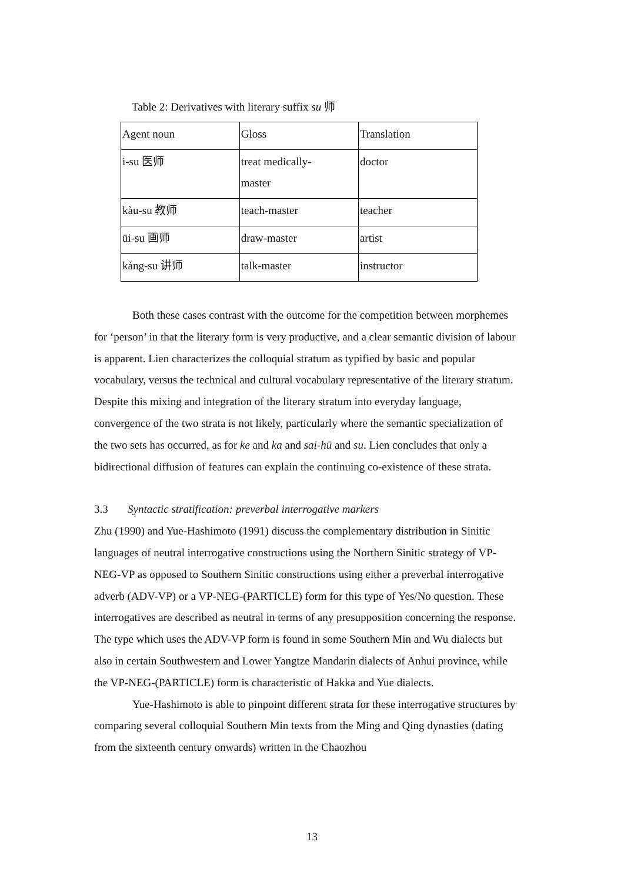Table 2: Derivatives with literary suffix su 师
| Agent noun | Gloss | Translation |
| i-su 医师 | treat medically- master | doctor |
| kàu-su 教师 | teach-master | teacher |
| ūi-su 画师 | draw-master | artist |
| káng-su 讲师 | talk-master | instructor |
Both these cases contrast with the outcome for the competition between morphemes for ‘person’ in that the literary form is very productive, and a clear semantic division of labour is apparent. Lien characterizes the colloquial stratum as typified by basic and popular vocabulary, versus the technical and cultural vocabulary representative of the literary stratum. Despite this mixing and integration of the literary stratum into everyday language, convergence of the two strata is not likely, particularly where the semantic specialization of the two sets has occurred, as for ke and ka and sai-hū and su. Lien concludes that only a bidirectional diffusion of features can explain the continuing co-existence of these strata.
3.3 Syntactic stratification: preverbal interrogative markers
Zhu (1990) and Yue-Hashimoto (1991) discuss the complementary distribution in Sinitic languages of neutral interrogative constructions using the Northern Sinitic strategy of VP-NEG-VP as opposed to Southern Sinitic constructions using either a preverbal interrogative adverb (ADV-VP) or a VP-NEG-(PARTICLE) form for this type of Yes/No question. These interrogatives are described as neutral in terms of any presupposition concerning the response. The type which uses the ADV-VP form is found in some Southern Min and Wu dialects but also in certain Southwestern and Lower Yangtze Mandarin dialects of Anhui province, while the VP-NEG-(PARTICLE) form is characteristic of Hakka and Yue dialects.
Yue-Hashimoto is able to pinpoint different strata for these interrogative structures by comparing several colloquial Southern Min texts from the Ming and Qing dynasties (dating from the sixteenth century onwards) written in the Chaozhou
13